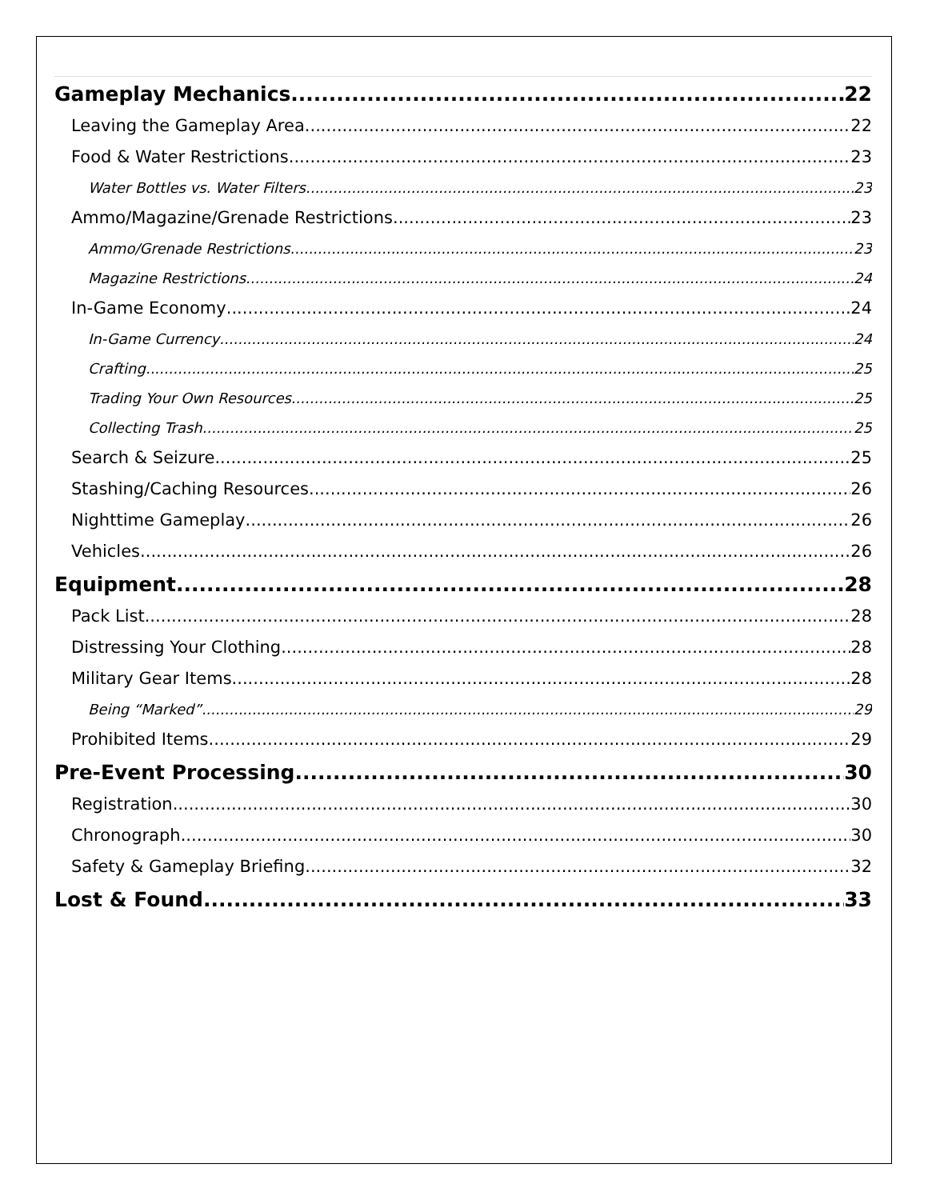Gameplay Mechanics 22
Leaving the Gameplay Area 22
Food & Water Restrictions 23
Water Bottles vs. Water Filters 23
Ammo/Magazine/Grenade Restrictions 23
Ammo/Grenade Restrictions 23
Magazine Restrictions 24
In-Game Economy 24
In-Game Currency 24
Crafting 25
Trading Your Own Resources 25
Collecting Trash 25
Search & Seizure 25
Stashing/Caching Resources 26
Nighttime Gameplay 26
Vehicles 26
Equipment 28
Pack List 28
Distressing Your Clothing 28
Military Gear Items 28
Being “Marked” 29
Prohibited Items 29
Pre-Event Processing 30
Registration 30
Chronograph 30
Safety & Gameplay Briefing 32
Lost & Found 33